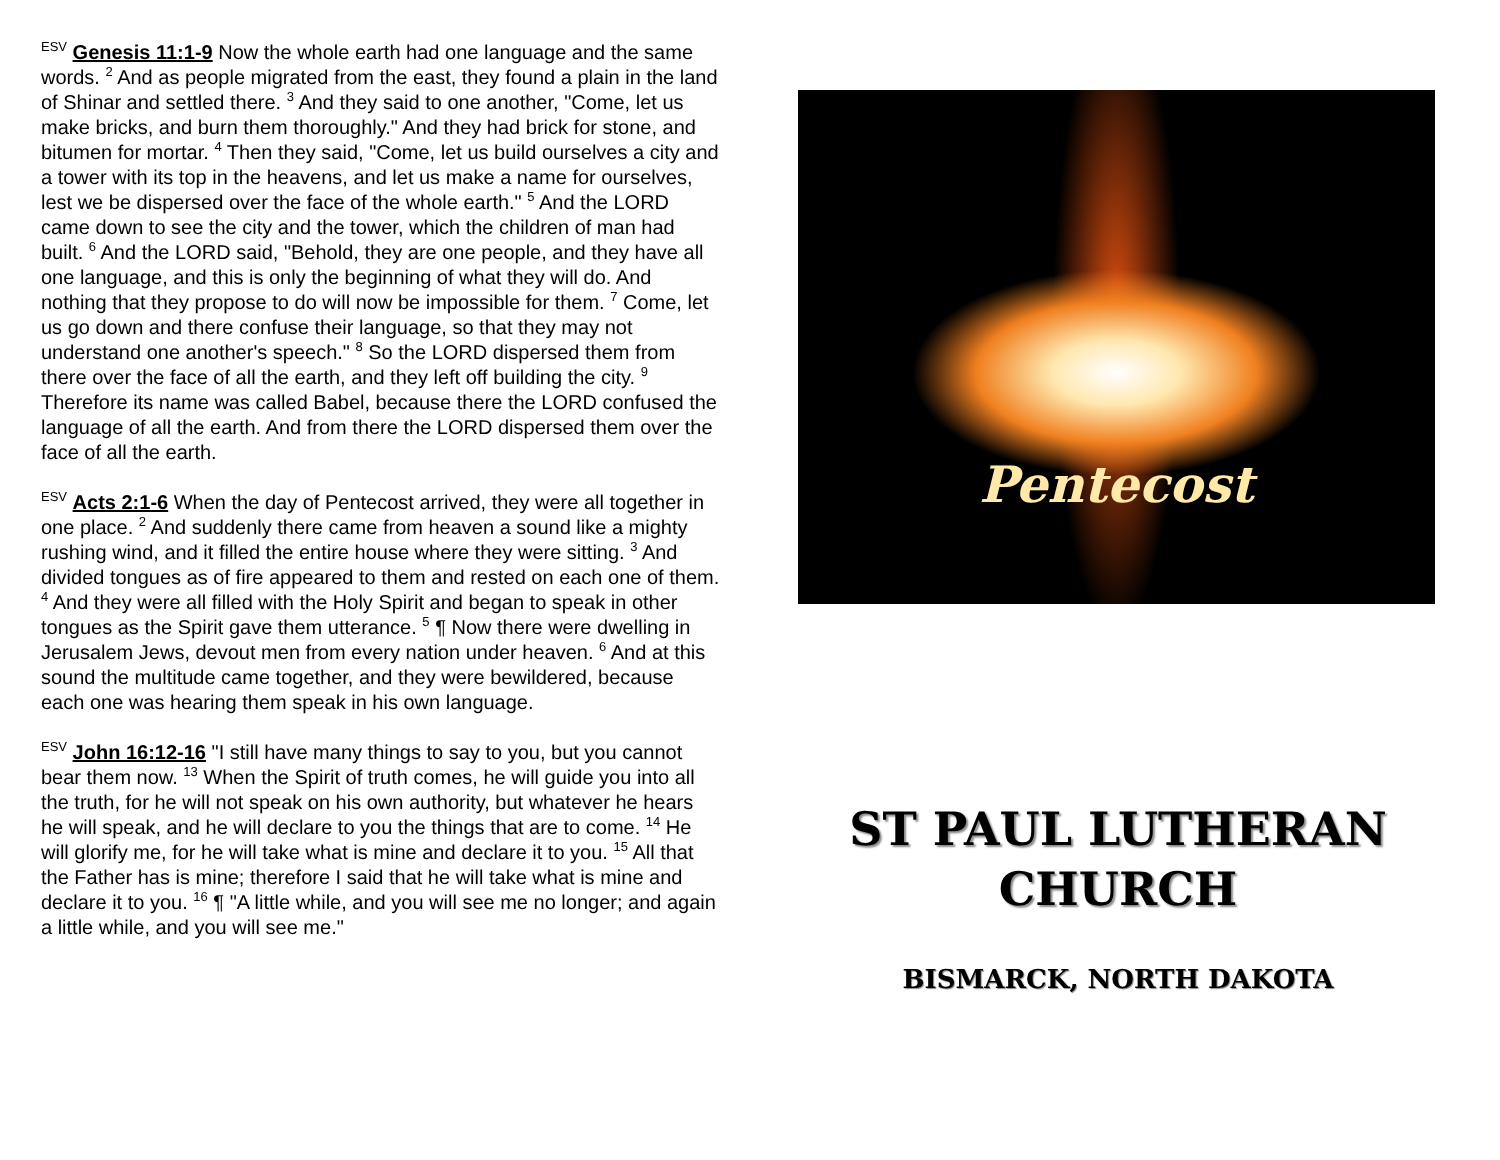<sup>ESV</sup> Genesis 11:1-9 Now the whole earth had one language and the same words. <sup>2</sup> And as people migrated from the east, they found a plain in the land of Shinar and settled there. <sup>3</sup> And they said to one another, "Come, let us make bricks, and burn them thoroughly." And they had brick for stone, and bitumen for mortar. <sup>4</sup> Then they said, "Come, let us build ourselves a city and a tower with its top in the heavens, and let us make a name for ourselves, lest we be dispersed over the face of the whole earth." <sup>5</sup> And the LORD came down to see the city and the tower, which the children of man had built. <sup>6</sup> And the LORD said, "Behold, they are one people, and they have all one language, and this is only the beginning of what they will do. And nothing that they propose to do will now be impossible for them. <sup>7</sup> Come, let us go down and there confuse their language, so that they may not understand one another's speech." <sup>8</sup> So the LORD dispersed them from there over the face of all the earth, and they left off building the city. <sup>9</sup> Therefore its name was called Babel, because there the LORD confused the language of all the earth. And from there the LORD dispersed them over the face of all the earth.
<sup>ESV</sup> Acts 2:1-6 When the day of Pentecost arrived, they were all together in one place. <sup>2</sup> And suddenly there came from heaven a sound like a mighty rushing wind, and it filled the entire house where they were sitting. <sup>3</sup> And divided tongues as of fire appeared to them and rested on each one of them. <sup>4</sup> And they were all filled with the Holy Spirit and began to speak in other tongues as the Spirit gave them utterance. <sup>5</sup> ¶ Now there were dwelling in Jerusalem Jews, devout men from every nation under heaven. <sup>6</sup> And at this sound the multitude came together, and they were bewildered, because each one was hearing them speak in his own language.
<sup>ESV</sup> John 16:12-16 "I still have many things to say to you, but you cannot bear them now. <sup>13</sup> When the Spirit of truth comes, he will guide you into all the truth, for he will not speak on his own authority, but whatever he hears he will speak, and he will declare to you the things that are to come. <sup>14</sup> He will glorify me, for he will take what is mine and declare it to you. <sup>15</sup> All that the Father has is mine; therefore I said that he will take what is mine and declare it to you. <sup>16</sup> ¶ "A little while, and you will see me no longer; and again a little while, and you will see me."
Pentecost
ST PAUL LUTHERAN
CHURCH
BISMARCK, NORTH DAKOTA